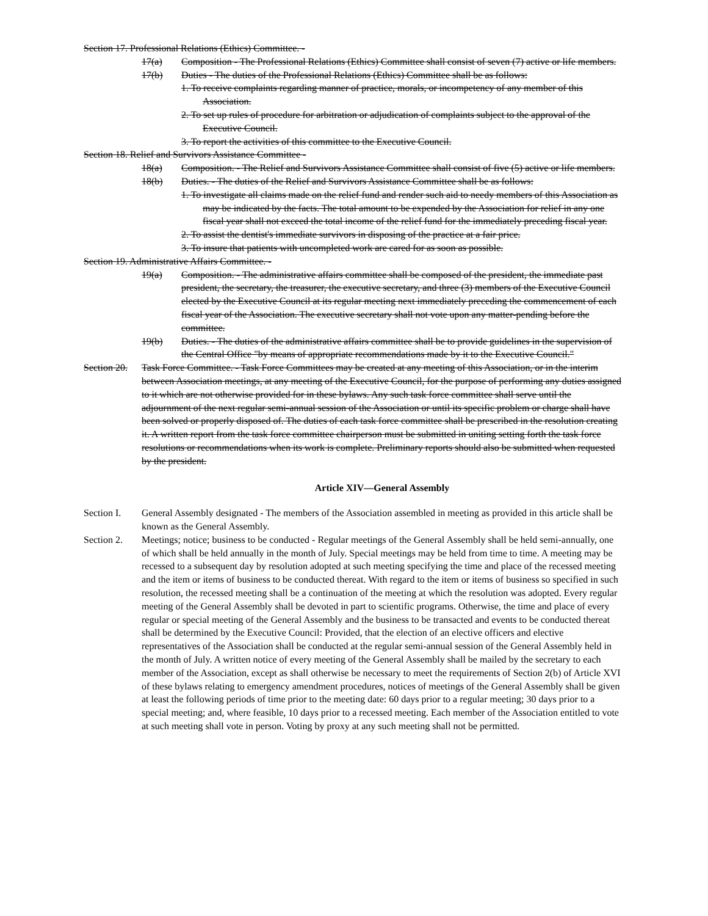Section 17. Professional Relations (Ethics) Committee. -
17(a) Composition - The Professional Relations (Ethics) Committee shall consist of seven (7) active or life members.
17(b) Duties - The duties of the Professional Relations (Ethics) Committee shall be as follows:
1. To receive complaints regarding manner of practice, morals, or incompetency of any member of this Association.
2. To set up rules of procedure for arbitration or adjudication of complaints subject to the approval of the Executive Council.
3. To report the activities of this committee to the Executive Council.
Section 18. Relief and Survivors Assistance Committee -
18(a) Composition. - The Relief and Survivors Assistance Committee shall consist of five (5) active or life members.
18(b) Duties. - The duties of the Relief and Survivors Assistance Committee shall be as follows:
1. To investigate all claims made on the relief fund and render such aid to needy members of this Association as may be indicated by the facts. The total amount to be expended by the Association for relief in any one fiscal year shall not exceed the total income of the relief fund for the immediately preceding fiscal year.
2. To assist the dentist's immediate survivors in disposing of the practice at a fair price.
3. To insure that patients with uncompleted work are cared for as soon as possible.
Section 19. Administrative Affairs Committee. -
19(a) Composition. - The administrative affairs committee shall be composed of the president, the immediate past president, the secretary, the treasurer, the executive secretary, and three (3) members of the Executive Council elected by the Executive Council at its regular meeting next immediately preceding the commencement of each fiscal year of the Association. The executive secretary shall not vote upon any matter-pending before the committee.
19(b) Duties. - The duties of the administrative affairs committee shall be to provide guidelines in the supervision of the Central Office "by means of appropriate recommendations made by it to the Executive Council."
Section 20. Task Force Committee. - Task Force Committees may be created at any meeting of this Association, or in the interim between Association meetings, at any meeting of the Executive Council, for the purpose of performing any duties assigned to it which are not otherwise provided for in these bylaws. Any such task force committee shall serve until the adjournment of the next regular semi-annual session of the Association or until its specific problem or charge shall have been solved or properly disposed of. The duties of each task force committee shall be prescribed in the resolution creating it. A written report from the task force committee chairperson must be submitted in uniting setting forth the task force resolutions or recommendations when its work is complete. Preliminary reports should also be submitted when requested by the president.
Article XIV—General Assembly
Section I. General Assembly designated - The members of the Association assembled in meeting as provided in this article shall be known as the General Assembly.
Section 2. Meetings; notice; business to be conducted - Regular meetings of the General Assembly shall be held semi-annually, one of which shall be held annually in the month of July. Special meetings may be held from time to time. A meeting may be recessed to a subsequent day by resolution adopted at such meeting specifying the time and place of the recessed meeting and the item or items of business to be conducted thereat. With regard to the item or items of business so specified in such resolution, the recessed meeting shall be a continuation of the meeting at which the resolution was adopted. Every regular meeting of the General Assembly shall be devoted in part to scientific programs. Otherwise, the time and place of every regular or special meeting of the General Assembly and the business to be transacted and events to be conducted thereat shall be determined by the Executive Council: Provided, that the election of an elective officers and elective representatives of the Association shall be conducted at the regular semi-annual session of the General Assembly held in the month of July. A written notice of every meeting of the General Assembly shall be mailed by the secretary to each member of the Association, except as shall otherwise be necessary to meet the requirements of Section 2(b) of Article XVI of these bylaws relating to emergency amendment procedures, notices of meetings of the General Assembly shall be given at least the following periods of time prior to the meeting date: 60 days prior to a regular meeting; 30 days prior to a special meeting; and, where feasible, 10 days prior to a recessed meeting. Each member of the Association entitled to vote at such meeting shall vote in person. Voting by proxy at any such meeting shall not be permitted.